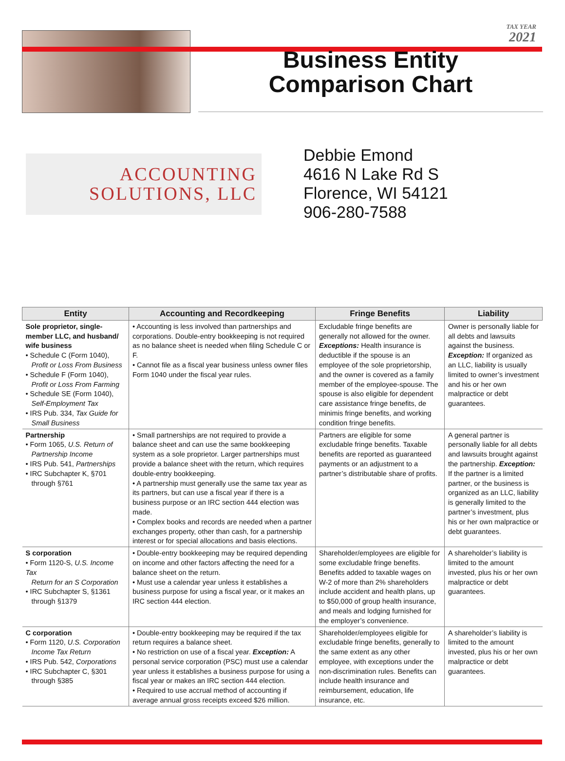TAX YEAR
2021
Business Entity
Comparison Chart
ACCOUNTING
SOLUTIONS, LLC
Debbie Emond
4616 N Lake Rd S
Florence, WI 54121
906-280-7588
| Entity | Accounting and Recordkeeping | Fringe Benefits | Liability |
| --- | --- | --- | --- |
| Sole proprietor, single-member LLC, and husband/ wife business • Schedule C (Form 1040), Profit or Loss From Business • Schedule F (Form 1040), Profit or Loss From Farming • Schedule SE (Form 1040), Self-Employment Tax • IRS Pub. 334, Tax Guide for Small Business | • Accounting is less involved than partnerships and corporations. Double-entry bookkeeping is not required as no balance sheet is needed when filing Schedule C or F. • Cannot file as a fiscal year business unless owner files Form 1040 under the fiscal year rules. | Excludable fringe benefits are generally not allowed for the owner. Exceptions: Health insurance is deductible if the spouse is an employee of the sole proprietorship, and the owner is covered as a family member of the employee-spouse. The spouse is also eligible for dependent care assistance fringe benefits, de minimis fringe benefits, and working condition fringe benefits. | Owner is personally liable for all debts and lawsuits against the business. Exception: If organized as an LLC, liability is usually limited to owner’s investment and his or her own malpractice or debt guarantees. |
| Partnership • Form 1065, U.S. Return of Partnership Income • IRS Pub. 541, Partnerships • IRC Subchapter K, §701 through §761 | • Small partnerships are not required to provide a balance sheet and can use the same bookkeeping system as a sole proprietor. Larger partnerships must provide a balance sheet with the return, which requires double-entry bookkeeping. • A partnership must generally use the same tax year as its partners, but can use a fiscal year if there is a business purpose or an IRC section 444 election was made. • Complex books and records are needed when a partner exchanges property, other than cash, for a partnership interest or for special allocations and basis elections. | Partners are eligible for some excludable fringe benefits. Taxable benefits are reported as guaranteed payments or an adjustment to a partner’s distributable share of profits. | A general partner is personally liable for all debts and lawsuits brought against the partnership. Exception: If the partner is a limited partner, or the business is organized as an LLC, liability is generally limited to the partner’s investment, plus his or her own malpractice or debt guarantees. |
| S corporation • Form 1120-S, U.S. Income Tax Return for an S Corporation • IRC Subchapter S, §1361 through §1379 | • Double-entry bookkeeping may be required depending on income and other factors affecting the need for a balance sheet on the return. • Must use a calendar year unless it establishes a business purpose for using a fiscal year, or it makes an IRC section 444 election. | Shareholder/employees are eligible for some excludable fringe benefits. Benefits added to taxable wages on W-2 of more than 2% shareholders include accident and health plans, up to $50,000 of group health insurance, and meals and lodging furnished for the employer’s convenience. | A shareholder’s liability is limited to the amount invested, plus his or her own malpractice or debt guarantees. |
| C corporation • Form 1120, U.S. Corporation Income Tax Return • IRS Pub. 542, Corporations • IRC Subchapter C, §301 through §385 | • Double-entry bookkeeping may be required if the tax return requires a balance sheet. • No restriction on use of a fiscal year. Exception: A personal service corporation (PSC) must use a calendar year unless it establishes a business purpose for using a fiscal year or makes an IRC section 444 election. • Required to use accrual method of accounting if average annual gross receipts exceed $26 million. | Shareholder/employees eligible for excludable fringe benefits, generally to the same extent as any other employee, with exceptions under the non-discrimination rules. Benefits can include health insurance and reimbursement, education, life insurance, etc. | A shareholder’s liability is limited to the amount invested, plus his or her own malpractice or debt guarantees. |